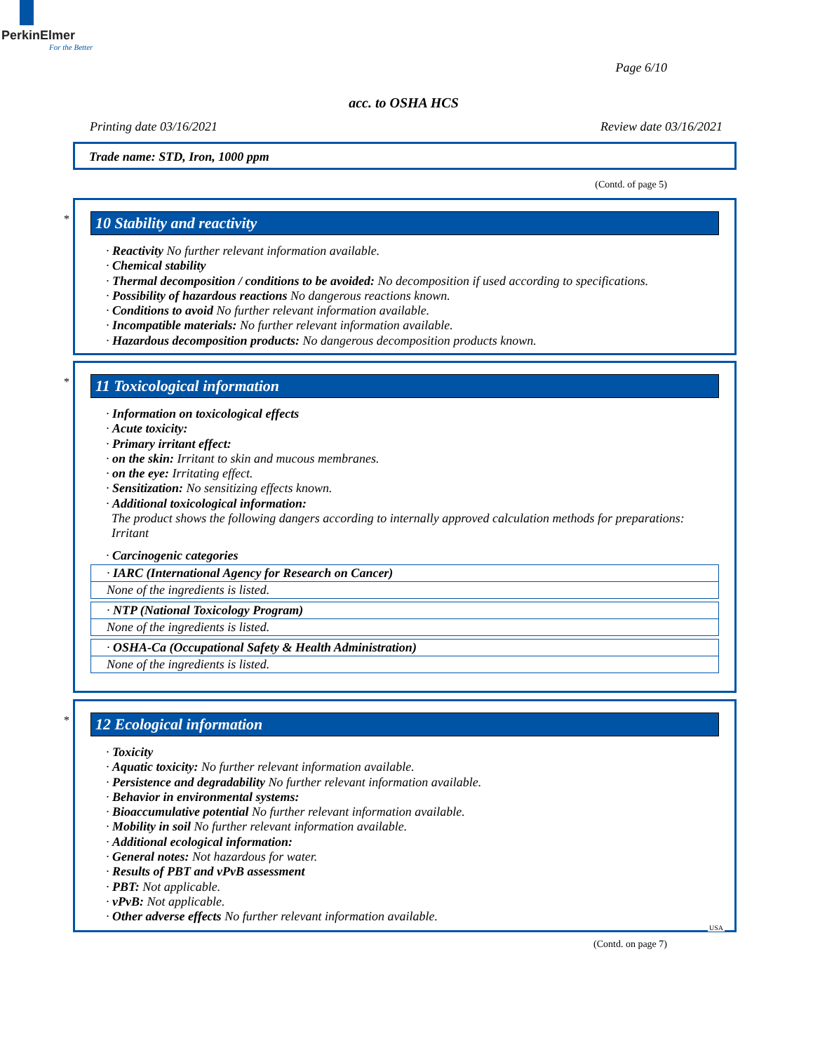PerkinElmer
For the Better
Page 6/10
acc. to OSHA HCS
Printing date 03/16/2021 Review date 03/16/2021
Trade name: STD, Iron, 1000 ppm
(Contd. of page 5)
*
10 Stability and reactivity
· Reactivity No further relevant information available.
· Chemical stability
· Thermal decomposition / conditions to be avoided: No decomposition if used according to specifications.
· Possibility of hazardous reactions No dangerous reactions known.
· Conditions to avoid No further relevant information available.
· Incompatible materials: No further relevant information available.
· Hazardous decomposition products: No dangerous decomposition products known.
*
11 Toxicological information
· Information on toxicological effects
· Acute toxicity:
· Primary irritant effect:
· on the skin: Irritant to skin and mucous membranes.
· on the eye: Irritating effect.
· Sensitization: No sensitizing effects known.
· Additional toxicological information:
The product shows the following dangers according to internally approved calculation methods for preparations:
Irritant
· Carcinogenic categories
| · IARC (International Agency for Research on Cancer) |
| None of the ingredients is listed. |
| · NTP (National Toxicology Program) |
| None of the ingredients is listed. |
| · OSHA-Ca (Occupational Safety & Health Administration) |
| None of the ingredients is listed. |
*
12 Ecological information
· Toxicity
· Aquatic toxicity: No further relevant information available.
· Persistence and degradability No further relevant information available.
· Behavior in environmental systems:
· Bioaccumulative potential No further relevant information available.
· Mobility in soil No further relevant information available.
· Additional ecological information:
· General notes: Not hazardous for water.
· Results of PBT and vPvB assessment
· PBT: Not applicable.
· vPvB: Not applicable.
· Other adverse effects No further relevant information available.
USA
(Contd. on page 7)